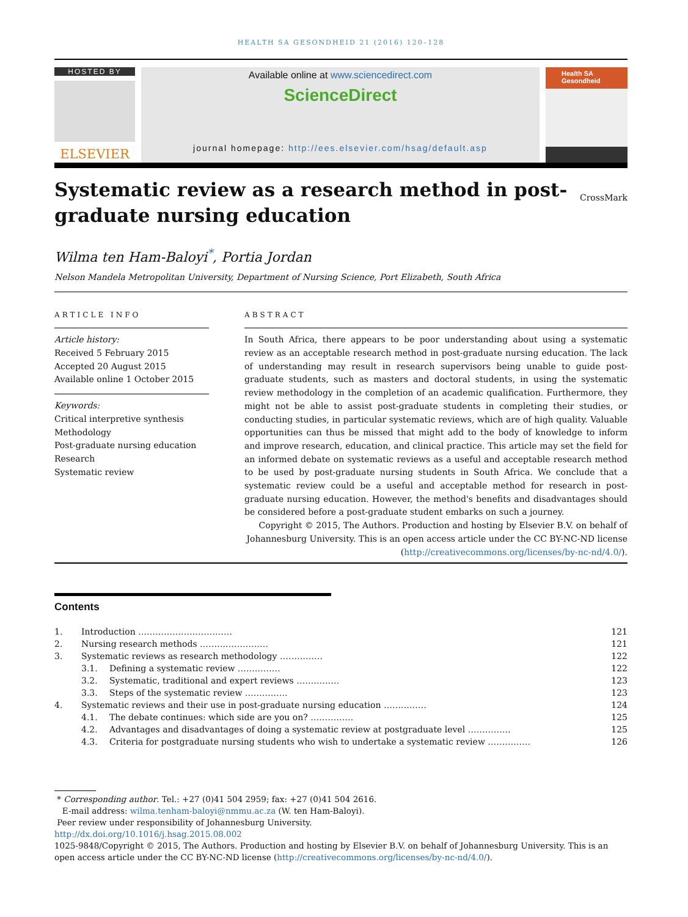HEALTH SA GESONDHEID 21 (2016) 120–128
HOSTED BY
ELSEVIER
Available online at www.sciencedirect.com
ScienceDirect
journal homepage: http://ees.elsevier.com/hsag/default.asp
Health SA Gesondheid
Systematic review as a research method in post-graduate nursing education
CrossMark
Wilma ten Ham-Baloyi<sup>*</sup>, Portia Jordan
Nelson Mandela Metropolitan University, Department of Nursing Science, Port Elizabeth, South Africa
ARTICLE INFO
Article history:
Received 5 February 2015
Accepted 20 August 2015
Available online 1 October 2015
Keywords:
Critical interpretive synthesis
Methodology
Post-graduate nursing education
Research
Systematic review
ABSTRACT
In South Africa, there appears to be poor understanding about using a systematic review as an acceptable research method in post-graduate nursing education. The lack of understanding may result in research supervisors being unable to guide post-graduate students, such as masters and doctoral students, in using the systematic review methodology in the completion of an academic qualification. Furthermore, they might not be able to assist post-graduate students in completing their studies, or conducting studies, in particular systematic reviews, which are of high quality. Valuable opportunities can thus be missed that might add to the body of knowledge to inform and improve research, education, and clinical practice. This article may set the field for an informed debate on systematic reviews as a useful and acceptable research method to be used by post-graduate nursing students in South Africa. We conclude that a systematic review could be a useful and acceptable method for research in post-graduate nursing education. However, the method's benefits and disadvantages should be considered before a post-graduate student embarks on such a journey.
Copyright © 2015, The Authors. Production and hosting by Elsevier B.V. on behalf of Johannesburg University. This is an open access article under the CC BY-NC-ND license (http://creativecommons.org/licenses/by-nc-nd/4.0/).
Contents
| 1. | Introduction …………………………… | | 121 |
| 2. | Nursing research methods …………………… | | 121 |
| 3. | Systematic reviews as research methodology …………… | | 122 |
| | 3.1. | Defining a systematic review …………… | 122 |
| | 3.2. | Systematic, traditional and expert reviews …………… | 123 |
| | 3.3. | Steps of the systematic review …………… | 123 |
| 4. | Systematic reviews and their use in post-graduate nursing education …………… | | 124 |
| | 4.1. | The debate continues: which side are you on? …………… | 125 |
| | 4.2. | Advantages and disadvantages of doing a systematic review at postgraduate level …………… | 125 |
| | 4.3. | Criteria for postgraduate nursing students who wish to undertake a systematic review …………… | 126 |
* Corresponding author. Tel.: +27 (0)41 504 2959; fax: +27 (0)41 504 2616.
E-mail address: wilma.tenham-baloyi@nmmu.ac.za (W. ten Ham-Baloyi).
Peer review under responsibility of Johannesburg University.
http://dx.doi.org/10.1016/j.hsag.2015.08.002
1025-9848/Copyright © 2015, The Authors. Production and hosting by Elsevier B.V. on behalf of Johannesburg University. This is an open access article under the CC BY-NC-ND license (http://creativecommons.org/licenses/by-nc-nd/4.0/).